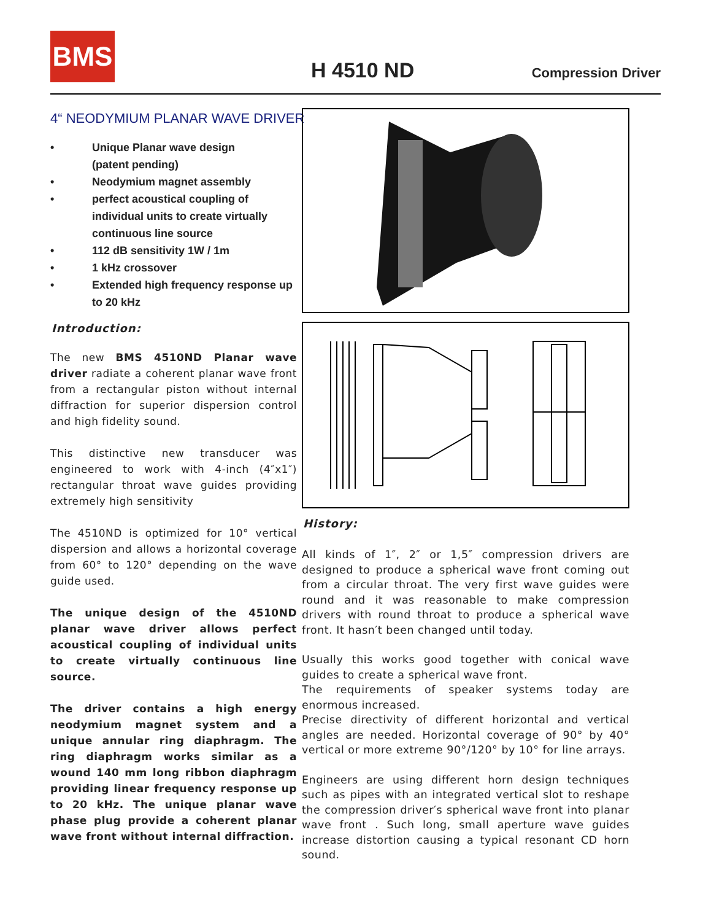BMS
H 4510 ND Compression Driver
4“ NEODYMIUM PLANAR WAVE DRIVER
• Unique Planar wave design
(patent pending)
• Neodymium magnet assembly
• perfect acoustical coupling of individual units to create virtually continuous line source
• 112 dB sensitivity 1W / 1m
• 1 kHz crossover
• Extended high frequency response up to 20 kHz
Introduction:
The new BMS 4510ND Planar wave driver radiate a coherent planar wave front from a rectangular piston without internal diffraction for superior dispersion control and high fidelity sound.
This distinctive new transducer was engineered to work with 4-inch (4″x1″) rectangular throat wave guides providing extremely high sensitivity
The 4510ND is optimized for 10° vertical dispersion and allows a horizontal coverage from 60° to 120° depending on the wave guide used.
The unique design of the 4510ND planar wave driver allows perfect acoustical coupling of individual units to create virtually continuous line source.
The driver contains a high energy neodymium magnet system and a unique annular ring diaphragm. The ring diaphragm works similar as a wound 140 mm long ribbon diaphragm providing linear frequency response up to 20 kHz. The unique planar wave phase plug provide a coherent planar wave front without internal diffraction.
History:
All kinds of 1″, 2″ or 1,5″ compression drivers are designed to produce a spherical wave front coming out from a circular throat. The very first wave guides were round and it was reasonable to make compression drivers with round throat to produce a spherical wave front. It hasn′t been changed until today.
Usually this works good together with conical wave guides to create a spherical wave front.
The requirements of speaker systems today are enormous increased.
Precise directivity of different horizontal and vertical angles are needed. Horizontal coverage of 90° by 40° vertical or more extreme 90°/120° by 10° for line arrays.
Engineers are using different horn design techniques such as pipes with an integrated vertical slot to reshape the compression driver′s spherical wave front into planar wave front . Such long, small aperture wave guides increase distortion causing a typical resonant CD horn sound.